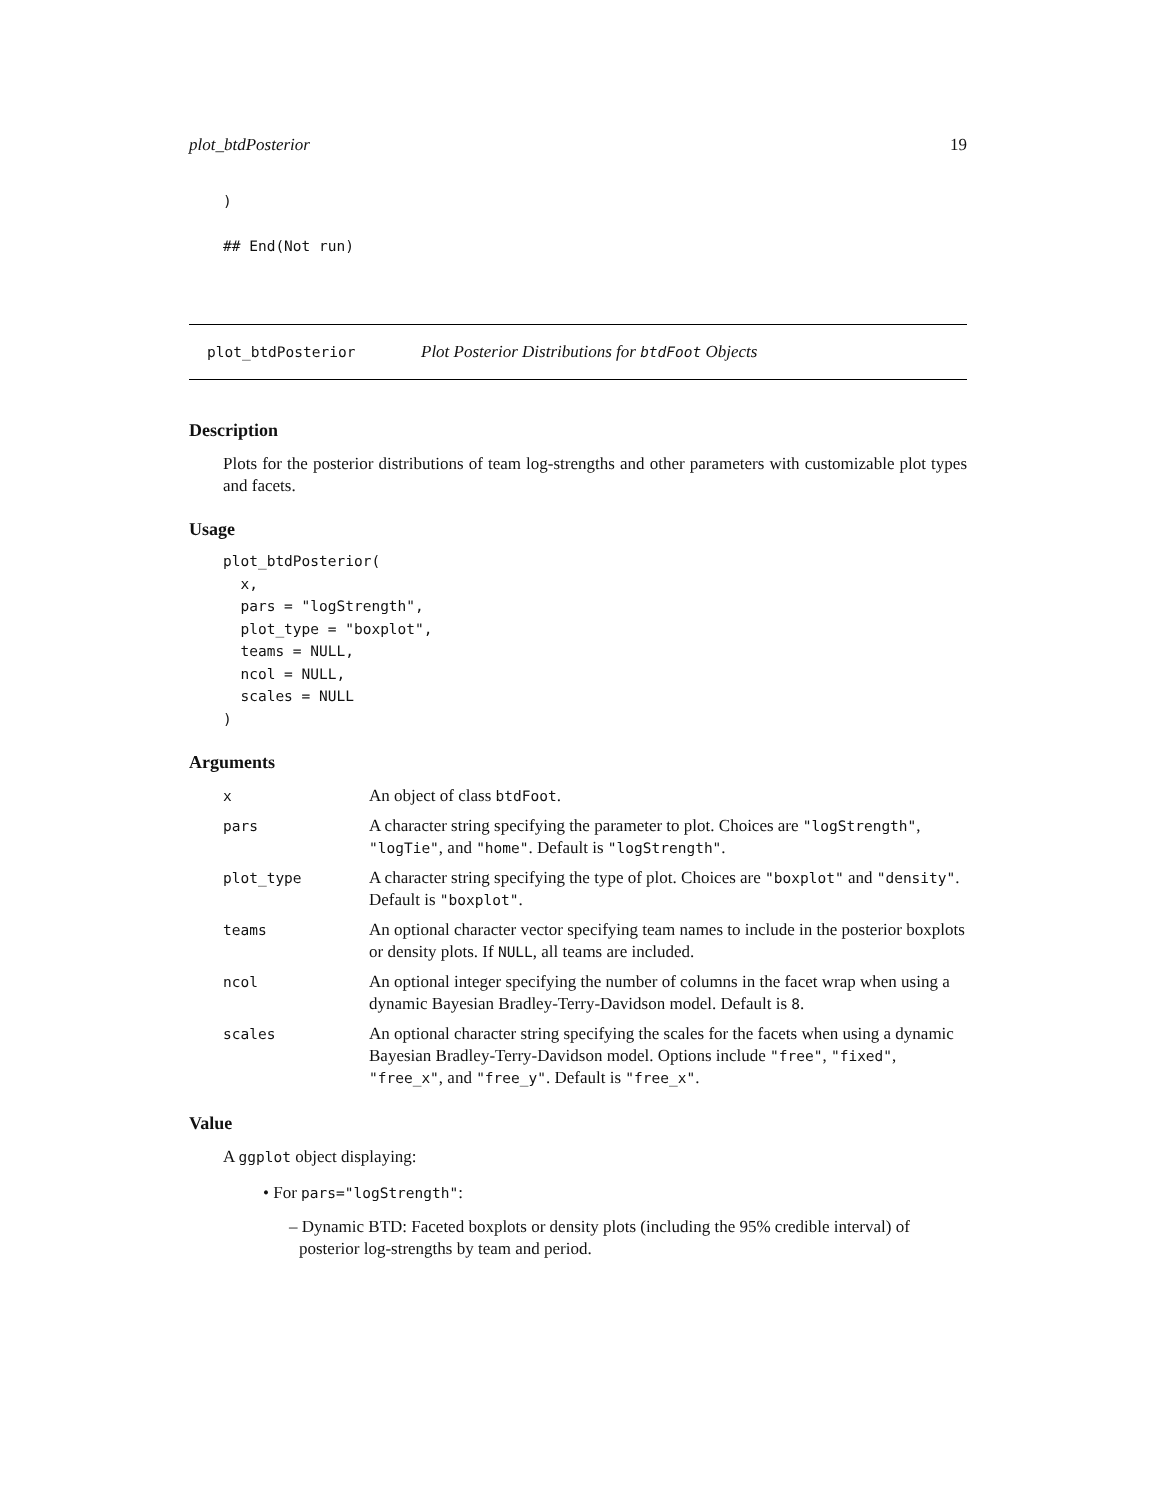plot_btdPosterior 19
)

## End(Not run)
plot_btdPosterior Plot Posterior Distributions for btdFoot Objects
Description
Plots for the posterior distributions of team log-strengths and other parameters with customizable plot types and facets.
Usage
plot_btdPosterior(
  x,
  pars = "logStrength",
  plot_type = "boxplot",
  teams = NULL,
  ncol = NULL,
  scales = NULL
)
Arguments
| x | An object of class btdFoot . |
| pars | A character string specifying the parameter to plot. Choices are "logStrength" , "logTie" , and "home" . Default is "logStrength" . |
| plot_type | A character string specifying the type of plot. Choices are "boxplot" and "density" . Default is "boxplot" . |
| teams | An optional character vector specifying team names to include in the posterior boxplots or density plots. If NULL , all teams are included. |
| ncol | An optional integer specifying the number of columns in the facet wrap when using a dynamic Bayesian Bradley-Terry-Davidson model. Default is 8 . |
| scales | An optional character string specifying the scales for the facets when using a dynamic Bayesian Bradley-Terry-Davidson model. Options include "free" , "fixed" , "free_x" , and "free_y" . Default is "free_x" . |
Value
A ggplot object displaying:
• For pars="logStrength":
– Dynamic BTD: Faceted boxplots or density plots (including the 95% credible interval) of posterior log-strengths by team and period.